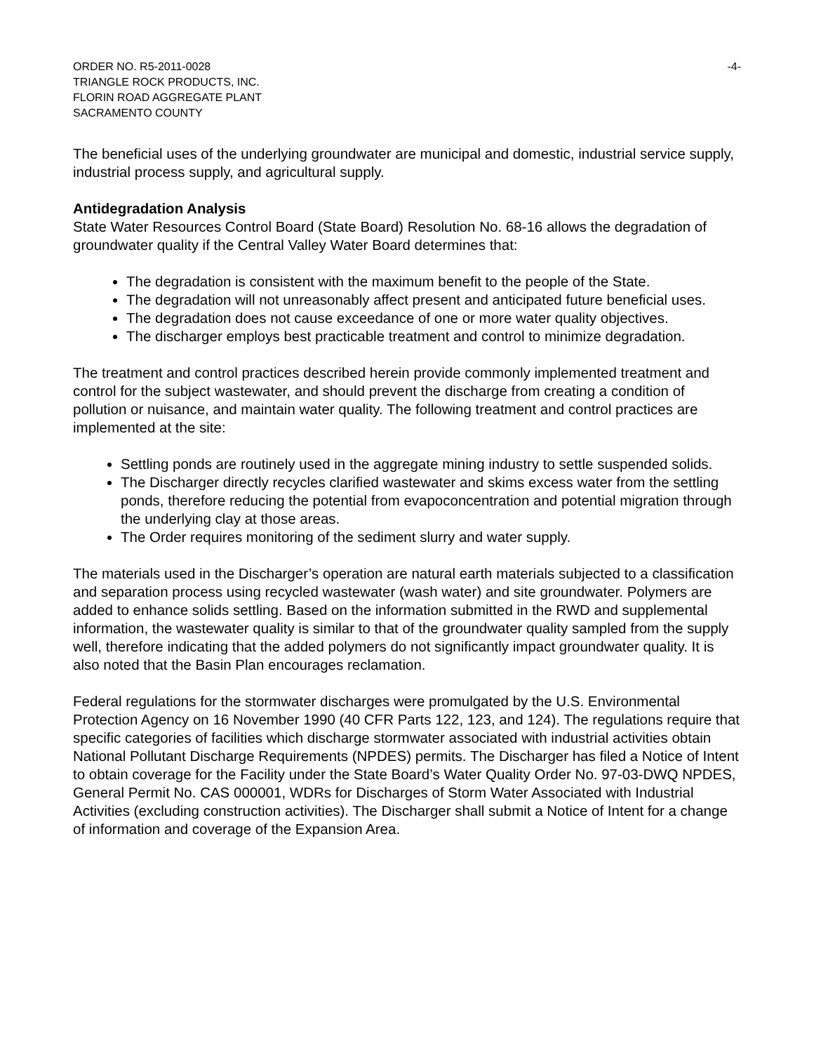ORDER NO. R5-2011-0028
TRIANGLE ROCK PRODUCTS, INC.
FLORIN ROAD AGGREGATE PLANT
SACRAMENTO COUNTY
-4-
The beneficial uses of the underlying groundwater are municipal and domestic, industrial service supply, industrial process supply, and agricultural supply.
Antidegradation Analysis
State Water Resources Control Board (State Board) Resolution No. 68-16 allows the degradation of groundwater quality if the Central Valley Water Board determines that:
The degradation is consistent with the maximum benefit to the people of the State.
The degradation will not unreasonably affect present and anticipated future beneficial uses.
The degradation does not cause exceedance of one or more water quality objectives.
The discharger employs best practicable treatment and control to minimize degradation.
The treatment and control practices described herein provide commonly implemented treatment and control for the subject wastewater, and should prevent the discharge from creating a condition of pollution or nuisance, and maintain water quality. The following treatment and control practices are implemented at the site:
Settling ponds are routinely used in the aggregate mining industry to settle suspended solids.
The Discharger directly recycles clarified wastewater and skims excess water from the settling ponds, therefore reducing the potential from evapoconcentration and potential migration through the underlying clay at those areas.
The Order requires monitoring of the sediment slurry and water supply.
The materials used in the Discharger’s operation are natural earth materials subjected to a classification and separation process using recycled wastewater (wash water) and site groundwater. Polymers are added to enhance solids settling. Based on the information submitted in the RWD and supplemental information, the wastewater quality is similar to that of the groundwater quality sampled from the supply well, therefore indicating that the added polymers do not significantly impact groundwater quality. It is also noted that the Basin Plan encourages reclamation.
Federal regulations for the stormwater discharges were promulgated by the U.S. Environmental Protection Agency on 16 November 1990 (40 CFR Parts 122, 123, and 124). The regulations require that specific categories of facilities which discharge stormwater associated with industrial activities obtain National Pollutant Discharge Requirements (NPDES) permits. The Discharger has filed a Notice of Intent to obtain coverage for the Facility under the State Board’s Water Quality Order No. 97-03-DWQ NPDES, General Permit No. CAS 000001, WDRs for Discharges of Storm Water Associated with Industrial Activities (excluding construction activities). The Discharger shall submit a Notice of Intent for a change of information and coverage of the Expansion Area.